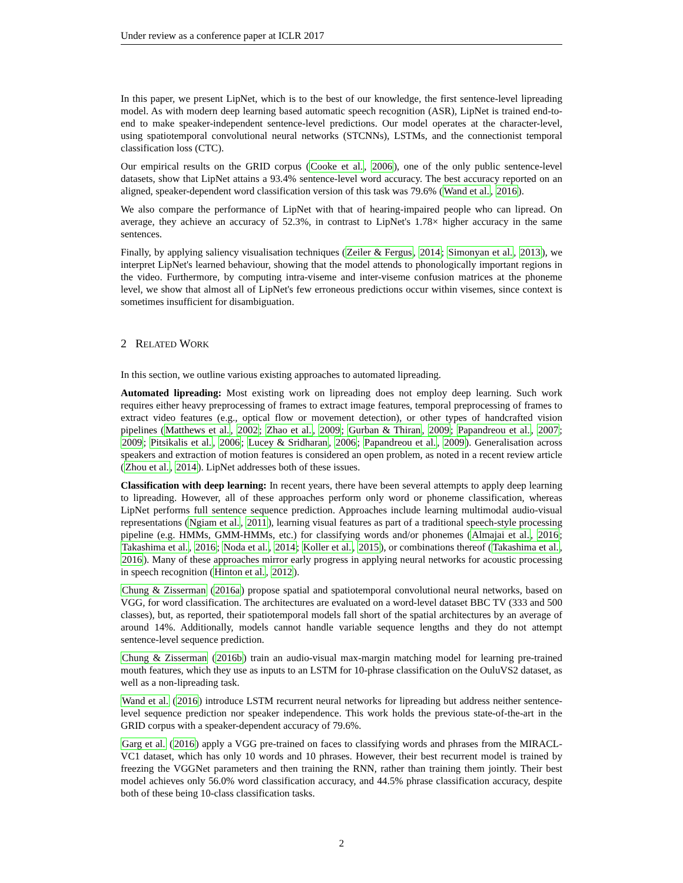Under review as a conference paper at ICLR 2017
In this paper, we present LipNet, which is to the best of our knowledge, the first sentence-level lipreading model. As with modern deep learning based automatic speech recognition (ASR), LipNet is trained end-to-end to make speaker-independent sentence-level predictions. Our model operates at the character-level, using spatiotemporal convolutional neural networks (STCNNs), LSTMs, and the connectionist temporal classification loss (CTC).
Our empirical results on the GRID corpus (Cooke et al., 2006), one of the only public sentence-level datasets, show that LipNet attains a 93.4% sentence-level word accuracy. The best accuracy reported on an aligned, speaker-dependent word classification version of this task was 79.6% (Wand et al., 2016).
We also compare the performance of LipNet with that of hearing-impaired people who can lipread. On average, they achieve an accuracy of 52.3%, in contrast to LipNet's 1.78× higher accuracy in the same sentences.
Finally, by applying saliency visualisation techniques (Zeiler & Fergus, 2014; Simonyan et al., 2013), we interpret LipNet's learned behaviour, showing that the model attends to phonologically important regions in the video. Furthermore, by computing intra-viseme and inter-viseme confusion matrices at the phoneme level, we show that almost all of LipNet's few erroneous predictions occur within visemes, since context is sometimes insufficient for disambiguation.
2 RELATED WORK
In this section, we outline various existing approaches to automated lipreading.
Automated lipreading: Most existing work on lipreading does not employ deep learning. Such work requires either heavy preprocessing of frames to extract image features, temporal preprocessing of frames to extract video features (e.g., optical flow or movement detection), or other types of handcrafted vision pipelines (Matthews et al., 2002; Zhao et al., 2009; Gurban & Thiran, 2009; Papandreou et al., 2007; 2009; Pitsikalis et al., 2006; Lucey & Sridharan, 2006; Papandreou et al., 2009). Generalisation across speakers and extraction of motion features is considered an open problem, as noted in a recent review article (Zhou et al., 2014). LipNet addresses both of these issues.
Classification with deep learning: In recent years, there have been several attempts to apply deep learning to lipreading. However, all of these approaches perform only word or phoneme classification, whereas LipNet performs full sentence sequence prediction. Approaches include learning multimodal audio-visual representations (Ngiam et al., 2011), learning visual features as part of a traditional speech-style processing pipeline (e.g. HMMs, GMM-HMMs, etc.) for classifying words and/or phonemes (Almajai et al., 2016; Takashima et al., 2016; Noda et al., 2014; Koller et al., 2015), or combinations thereof (Takashima et al., 2016). Many of these approaches mirror early progress in applying neural networks for acoustic processing in speech recognition (Hinton et al., 2012).
Chung & Zisserman (2016a) propose spatial and spatiotemporal convolutional neural networks, based on VGG, for word classification. The architectures are evaluated on a word-level dataset BBC TV (333 and 500 classes), but, as reported, their spatiotemporal models fall short of the spatial architectures by an average of around 14%. Additionally, models cannot handle variable sequence lengths and they do not attempt sentence-level sequence prediction.
Chung & Zisserman (2016b) train an audio-visual max-margin matching model for learning pre-trained mouth features, which they use as inputs to an LSTM for 10-phrase classification on the OuluVS2 dataset, as well as a non-lipreading task.
Wand et al. (2016) introduce LSTM recurrent neural networks for lipreading but address neither sentence-level sequence prediction nor speaker independence. This work holds the previous state-of-the-art in the GRID corpus with a speaker-dependent accuracy of 79.6%.
Garg et al. (2016) apply a VGG pre-trained on faces to classifying words and phrases from the MIRACL-VC1 dataset, which has only 10 words and 10 phrases. However, their best recurrent model is trained by freezing the VGGNet parameters and then training the RNN, rather than training them jointly. Their best model achieves only 56.0% word classification accuracy, and 44.5% phrase classification accuracy, despite both of these being 10-class classification tasks.
2